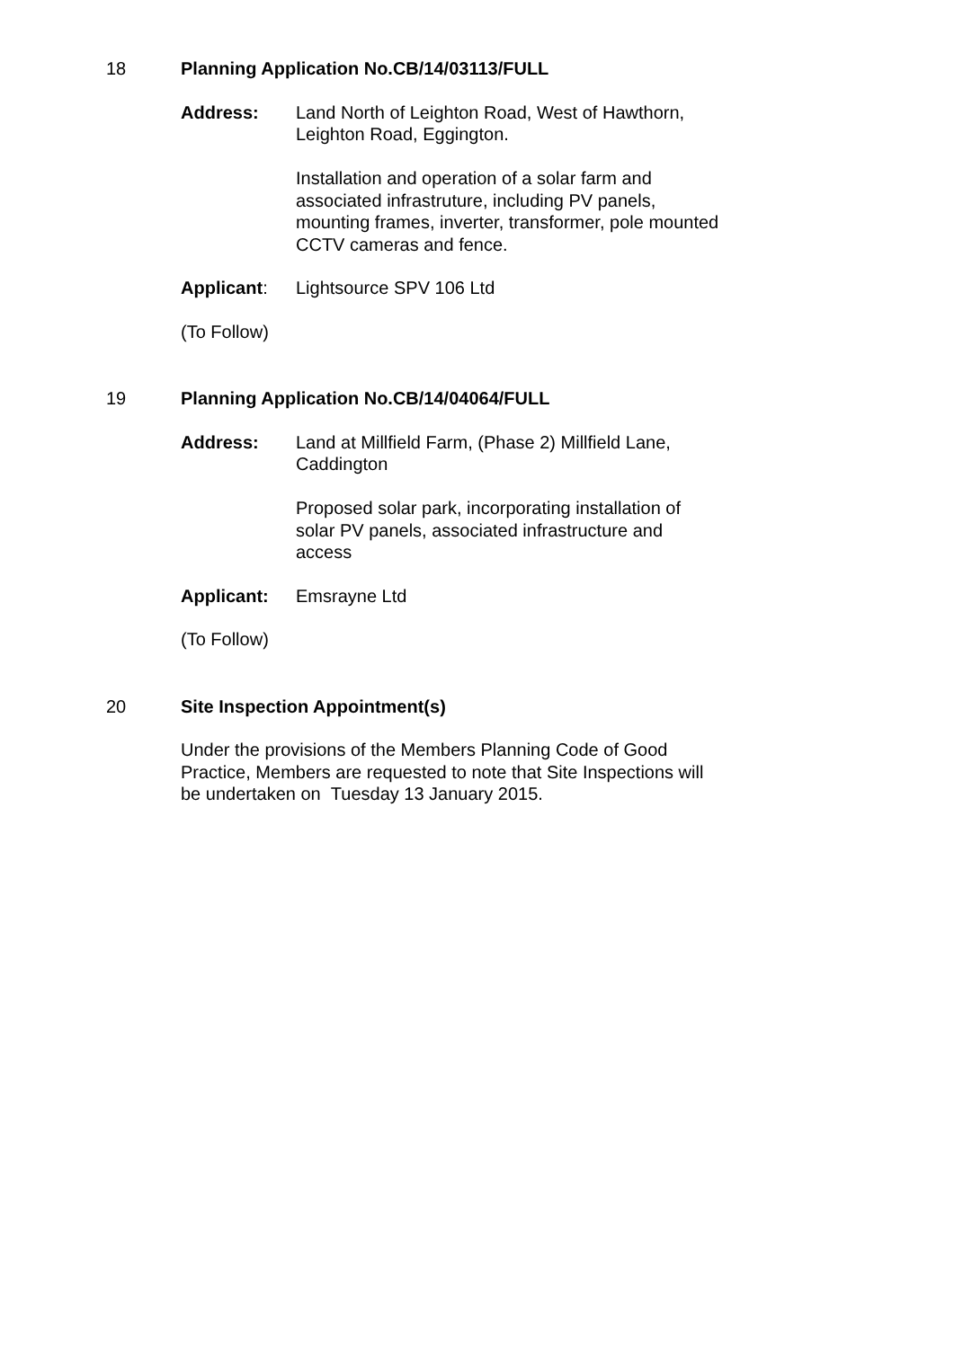18 Planning Application No.CB/14/03113/FULL
Address: Land North of Leighton Road, West of Hawthorn, Leighton Road, Eggington.
Installation and operation of a solar farm and associated infrastruture, including PV panels, mounting frames, inverter, transformer, pole mounted CCTV cameras and fence.
Applicant: Lightsource SPV 106 Ltd
(To Follow)
19 Planning Application No.CB/14/04064/FULL
Address: Land at Millfield Farm, (Phase 2) Millfield Lane, Caddington
Proposed solar park, incorporating installation of solar PV panels, associated infrastructure and access
Applicant: Emsrayne Ltd
(To Follow)
20 Site Inspection Appointment(s)
Under the provisions of the Members Planning Code of Good Practice, Members are requested to note that Site Inspections will be undertaken on Tuesday 13 January 2015.